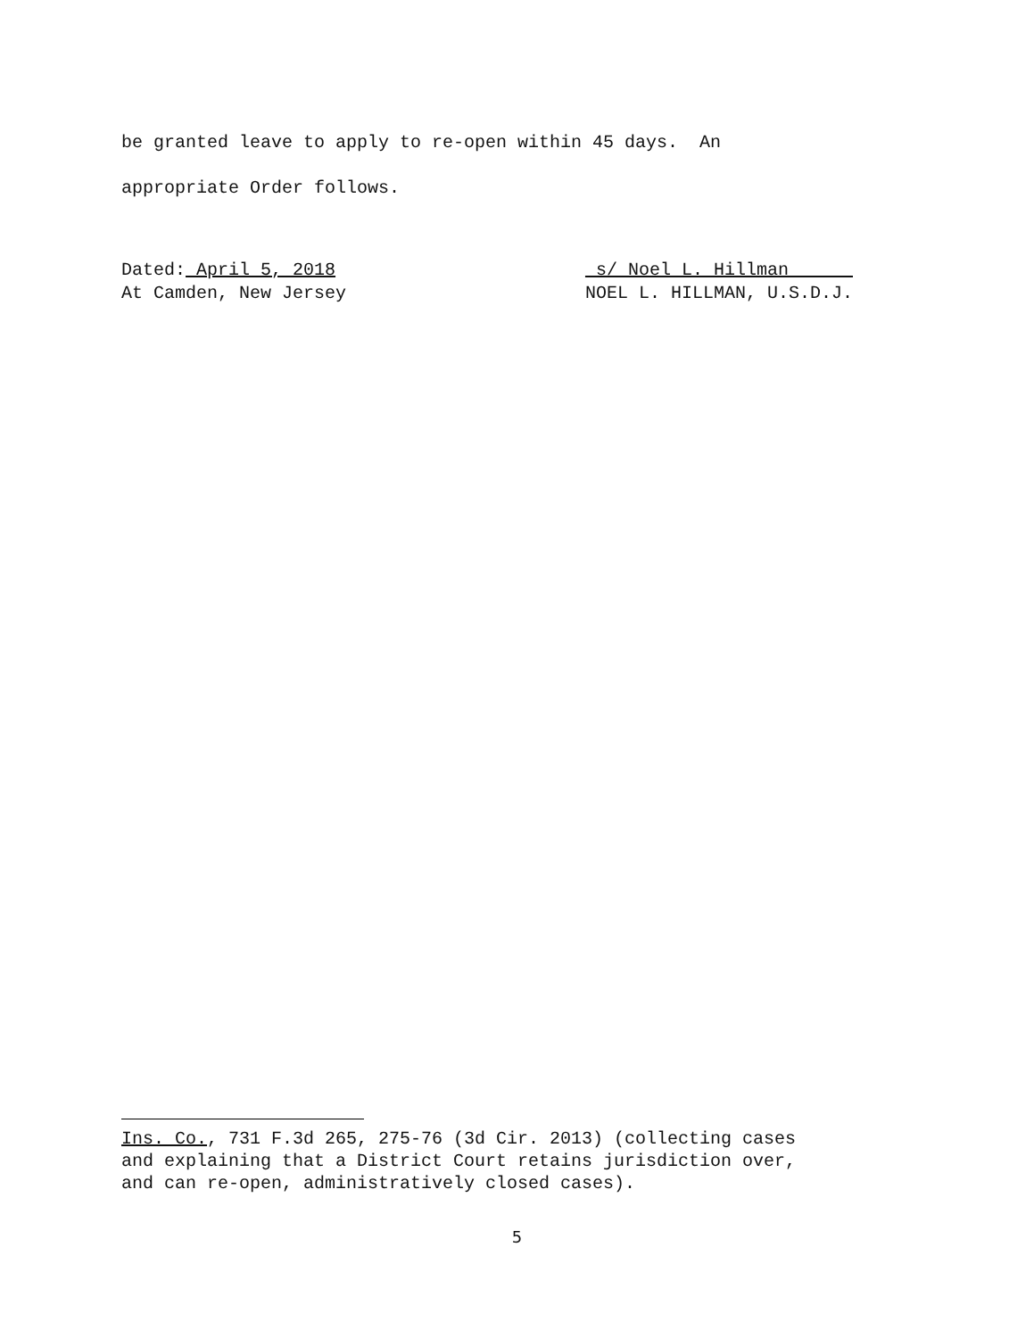be granted leave to apply to re-open within 45 days. An
appropriate Order follows.
Dated: April 5, 2018
At Camden, New Jersey
s/ Noel L. Hillman
NOEL L. HILLMAN, U.S.D.J.
Ins. Co., 731 F.3d 265, 275-76 (3d Cir. 2013) (collecting cases
and explaining that a District Court retains jurisdiction over,
and can re-open, administratively closed cases).
5